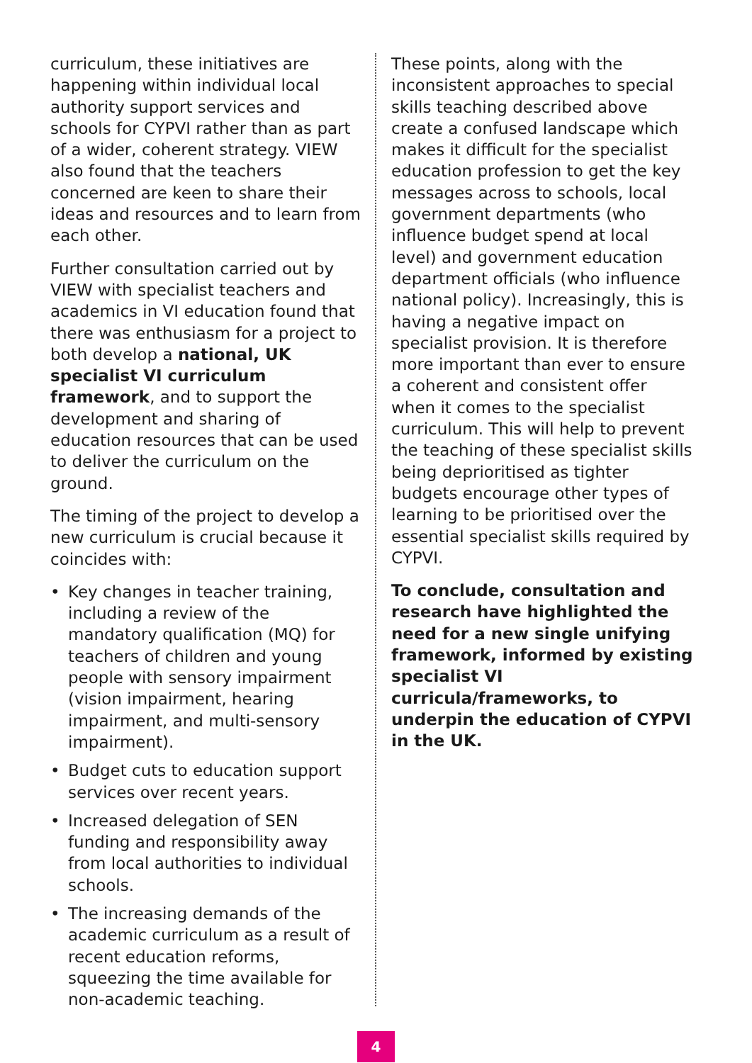curriculum, these initiatives are happening within individual local authority support services and schools for CYPVI rather than as part of a wider, coherent strategy. VIEW also found that the teachers concerned are keen to share their ideas and resources and to learn from each other.
Further consultation carried out by VIEW with specialist teachers and academics in VI education found that there was enthusiasm for a project to both develop a national, UK specialist VI curriculum framework, and to support the development and sharing of education resources that can be used to deliver the curriculum on the ground.
The timing of the project to develop a new curriculum is crucial because it coincides with:
• Key changes in teacher training, including a review of the mandatory qualification (MQ) for teachers of children and young people with sensory impairment (vision impairment, hearing impairment, and multi-sensory impairment).
• Budget cuts to education support services over recent years.
• Increased delegation of SEN funding and responsibility away from local authorities to individual schools.
• The increasing demands of the academic curriculum as a result of recent education reforms, squeezing the time available for non-academic teaching.
These points, along with the inconsistent approaches to special skills teaching described above create a confused landscape which makes it difficult for the specialist education profession to get the key messages across to schools, local government departments (who influence budget spend at local level) and government education department officials (who influence national policy). Increasingly, this is having a negative impact on specialist provision. It is therefore more important than ever to ensure a coherent and consistent offer when it comes to the specialist curriculum. This will help to prevent the teaching of these specialist skills being deprioritised as tighter budgets encourage other types of learning to be prioritised over the essential specialist skills required by CYPVI.
To conclude, consultation and research have highlighted the need for a new single unifying framework, informed by existing specialist VI curricula/frameworks, to underpin the education of CYPVI in the UK.
4